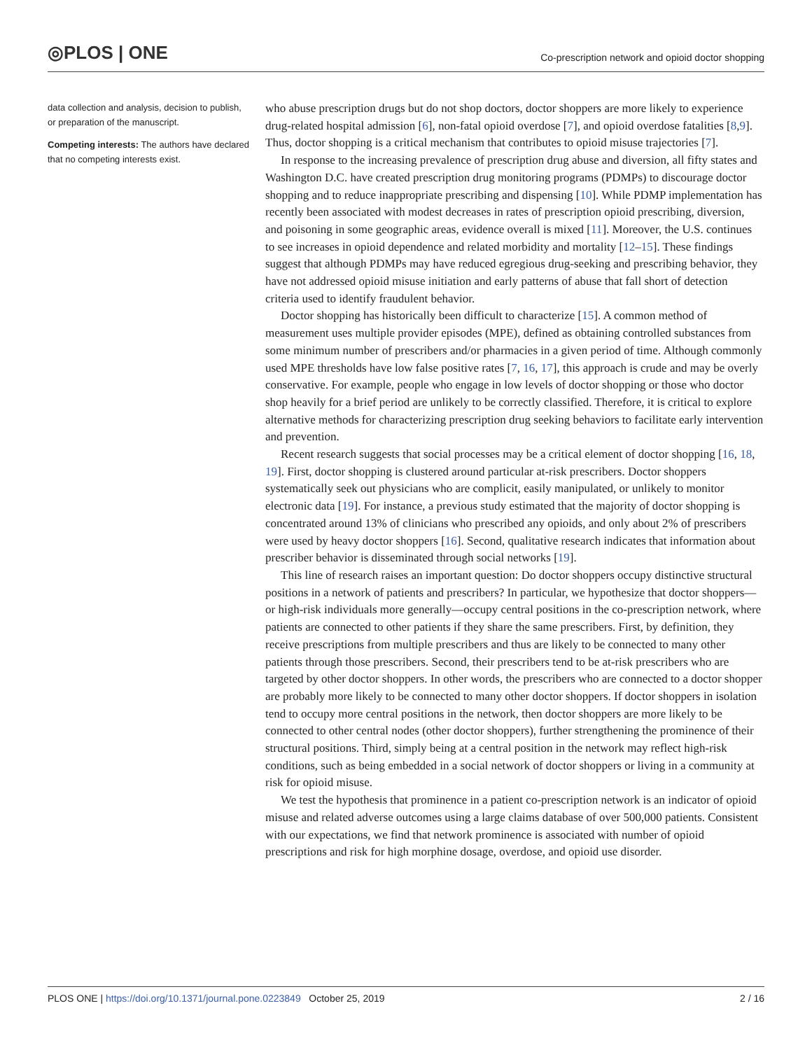◎PLOS | ONE
Co-prescription network and opioid doctor shopping
data collection and analysis, decision to publish, or preparation of the manuscript.
Competing interests: The authors have declared that no competing interests exist.
who abuse prescription drugs but do not shop doctors, doctor shoppers are more likely to experience drug-related hospital admission [6], non-fatal opioid overdose [7], and opioid overdose fatalities [8,9]. Thus, doctor shopping is a critical mechanism that contributes to opioid misuse trajectories [7].
In response to the increasing prevalence of prescription drug abuse and diversion, all fifty states and Washington D.C. have created prescription drug monitoring programs (PDMPs) to discourage doctor shopping and to reduce inappropriate prescribing and dispensing [10]. While PDMP implementation has recently been associated with modest decreases in rates of prescription opioid prescribing, diversion, and poisoning in some geographic areas, evidence overall is mixed [11]. Moreover, the U.S. continues to see increases in opioid dependence and related morbidity and mortality [12–15]. These findings suggest that although PDMPs may have reduced egregious drug-seeking and prescribing behavior, they have not addressed opioid misuse initiation and early patterns of abuse that fall short of detection criteria used to identify fraudulent behavior.
Doctor shopping has historically been difficult to characterize [15]. A common method of measurement uses multiple provider episodes (MPE), defined as obtaining controlled substances from some minimum number of prescribers and/or pharmacies in a given period of time. Although commonly used MPE thresholds have low false positive rates [7, 16, 17], this approach is crude and may be overly conservative. For example, people who engage in low levels of doctor shopping or those who doctor shop heavily for a brief period are unlikely to be correctly classified. Therefore, it is critical to explore alternative methods for characterizing prescription drug seeking behaviors to facilitate early intervention and prevention.
Recent research suggests that social processes may be a critical element of doctor shopping [16, 18, 19]. First, doctor shopping is clustered around particular at-risk prescribers. Doctor shoppers systematically seek out physicians who are complicit, easily manipulated, or unlikely to monitor electronic data [19]. For instance, a previous study estimated that the majority of doctor shopping is concentrated around 13% of clinicians who prescribed any opioids, and only about 2% of prescribers were used by heavy doctor shoppers [16]. Second, qualitative research indicates that information about prescriber behavior is disseminated through social networks [19].
This line of research raises an important question: Do doctor shoppers occupy distinctive structural positions in a network of patients and prescribers? In particular, we hypothesize that doctor shoppers—or high-risk individuals more generally—occupy central positions in the co-prescription network, where patients are connected to other patients if they share the same prescribers. First, by definition, they receive prescriptions from multiple prescribers and thus are likely to be connected to many other patients through those prescribers. Second, their prescribers tend to be at-risk prescribers who are targeted by other doctor shoppers. In other words, the prescribers who are connected to a doctor shopper are probably more likely to be connected to many other doctor shoppers. If doctor shoppers in isolation tend to occupy more central positions in the network, then doctor shoppers are more likely to be connected to other central nodes (other doctor shoppers), further strengthening the prominence of their structural positions. Third, simply being at a central position in the network may reflect high-risk conditions, such as being embedded in a social network of doctor shoppers or living in a community at risk for opioid misuse.
We test the hypothesis that prominence in a patient co-prescription network is an indicator of opioid misuse and related adverse outcomes using a large claims database of over 500,000 patients. Consistent with our expectations, we find that network prominence is associated with number of opioid prescriptions and risk for high morphine dosage, overdose, and opioid use disorder.
PLOS ONE | https://doi.org/10.1371/journal.pone.0223849 October 25, 2019
2 / 16